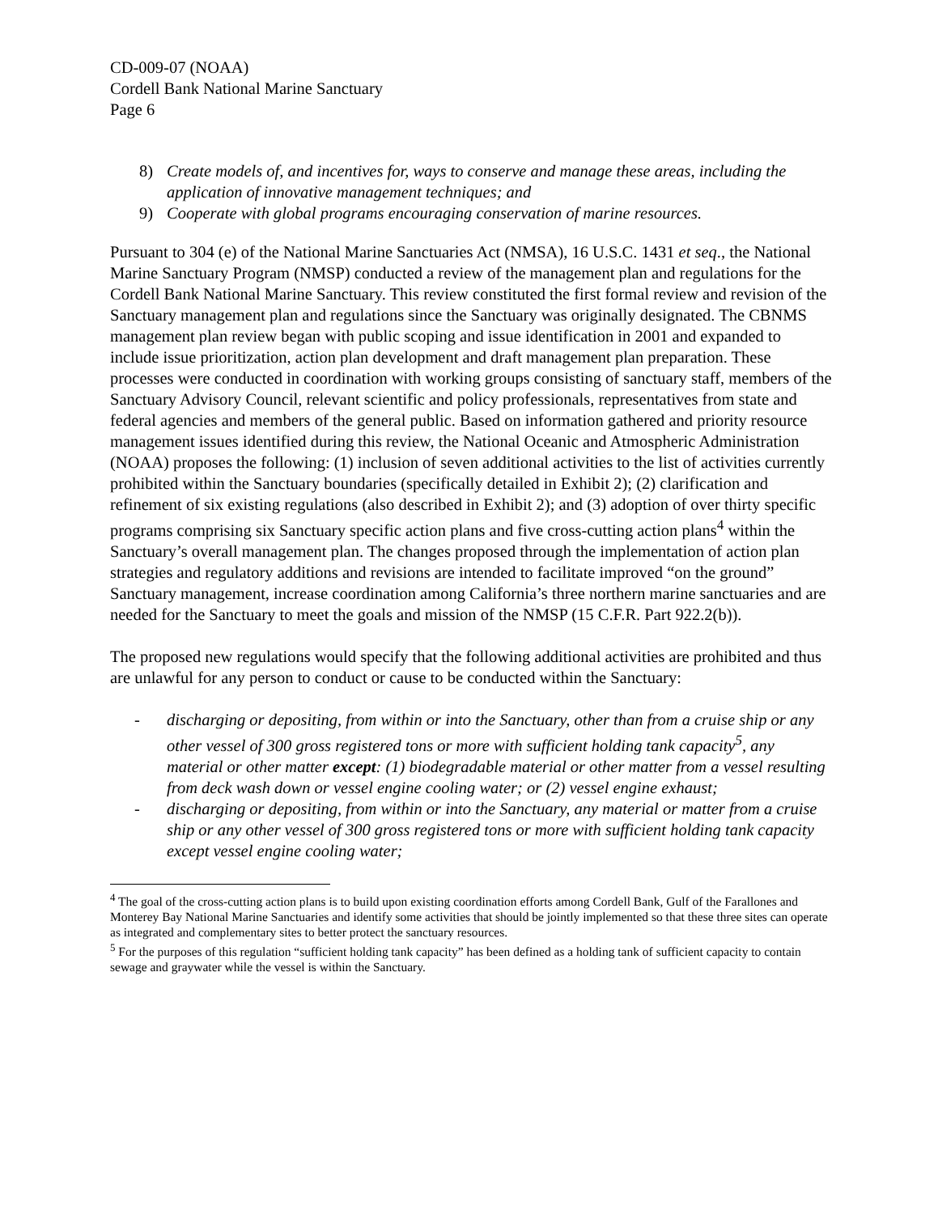CD-009-07 (NOAA)
Cordell Bank National Marine Sanctuary
Page 6
8) Create models of, and incentives for, ways to conserve and manage these areas, including the application of innovative management techniques; and
9) Cooperate with global programs encouraging conservation of marine resources.
Pursuant to 304 (e) of the National Marine Sanctuaries Act (NMSA), 16 U.S.C. 1431 et seq., the National Marine Sanctuary Program (NMSP) conducted a review of the management plan and regulations for the Cordell Bank National Marine Sanctuary. This review constituted the first formal review and revision of the Sanctuary management plan and regulations since the Sanctuary was originally designated. The CBNMS management plan review began with public scoping and issue identification in 2001 and expanded to include issue prioritization, action plan development and draft management plan preparation. These processes were conducted in coordination with working groups consisting of sanctuary staff, members of the Sanctuary Advisory Council, relevant scientific and policy professionals, representatives from state and federal agencies and members of the general public. Based on information gathered and priority resource management issues identified during this review, the National Oceanic and Atmospheric Administration (NOAA) proposes the following: (1) inclusion of seven additional activities to the list of activities currently prohibited within the Sanctuary boundaries (specifically detailed in Exhibit 2); (2) clarification and refinement of six existing regulations (also described in Exhibit 2); and (3) adoption of over thirty specific programs comprising six Sanctuary specific action plans and five cross-cutting action plans<sup>4</sup> within the Sanctuary’s overall management plan. The changes proposed through the implementation of action plan strategies and regulatory additions and revisions are intended to facilitate improved “on the ground” Sanctuary management, increase coordination among California’s three northern marine sanctuaries and are needed for the Sanctuary to meet the goals and mission of the NMSP (15 C.F.R. Part 922.2(b)).
The proposed new regulations would specify that the following additional activities are prohibited and thus are unlawful for any person to conduct or cause to be conducted within the Sanctuary:
- discharging or depositing, from within or into the Sanctuary, other than from a cruise ship or any other vessel of 300 gross registered tons or more with sufficient holding tank capacity<sup>5</sup>, any material or other matter except: (1) biodegradable material or other matter from a vessel resulting from deck wash down or vessel engine cooling water; or (2) vessel engine exhaust;
- discharging or depositing, from within or into the Sanctuary, any material or matter from a cruise ship or any other vessel of 300 gross registered tons or more with sufficient holding tank capacity except vessel engine cooling water;
<sup>4</sup> The goal of the cross-cutting action plans is to build upon existing coordination efforts among Cordell Bank, Gulf of the Farallones and Monterey Bay National Marine Sanctuaries and identify some activities that should be jointly implemented so that these three sites can operate as integrated and complementary sites to better protect the sanctuary resources.
<sup>5</sup> For the purposes of this regulation “sufficient holding tank capacity” has been defined as a holding tank of sufficient capacity to contain sewage and graywater while the vessel is within the Sanctuary.